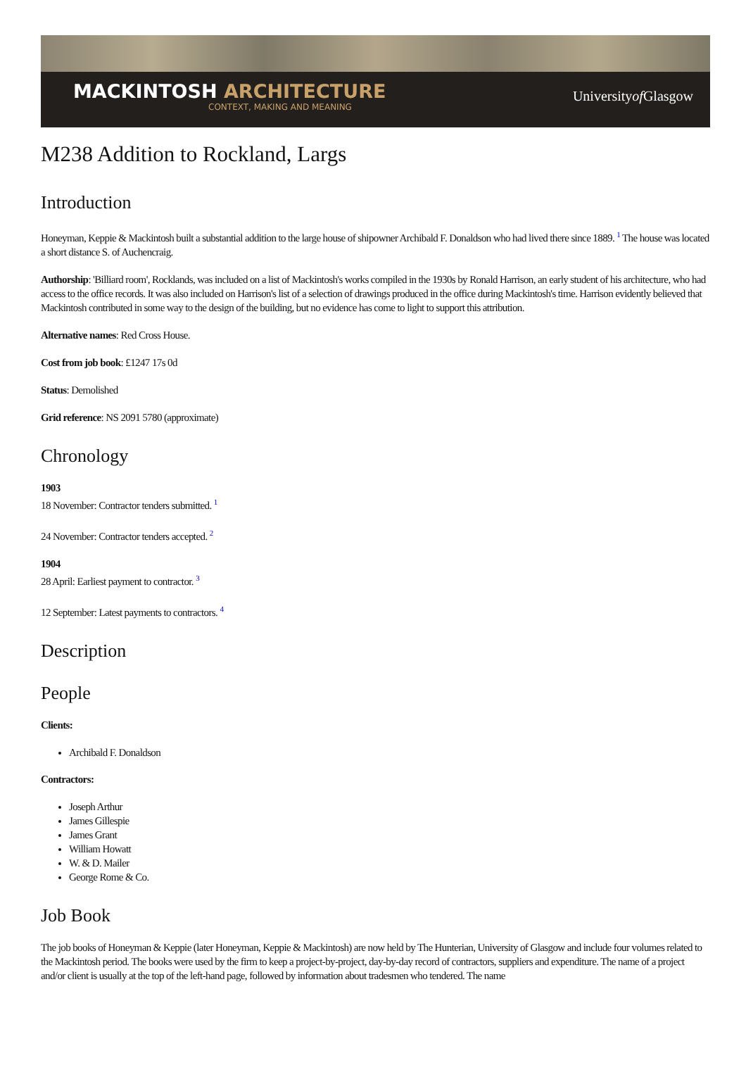MACKINTOSH ARCHITECTURE
CONTEXT, MAKING AND MEANING
Universityof Glasgow
M238 Addition to Rockland, Largs
Introduction
Honeyman, Keppie & Mackintosh built a substantial addition to the large house of shipowner Archibald F. Donaldson who had lived there since 1889. <sup>1</sup> The house was located a short distance S. of Auchencraig.
Authorship: 'Billiard room', Rocklands, was included on a list of Mackintosh's works compiled in the 1930s by Ronald Harrison, an early student of his architecture, who had access to the office records. It was also included on Harrison's list of a selection of drawings produced in the office during Mackintosh's time. Harrison evidently believed that Mackintosh contributed in some way to the design of the building, but no evidence has come to light to support this attribution.
Alternative names: Red Cross House.
Cost from job book: £1247 17s 0d
Status: Demolished
Grid reference: NS 2091 5780 (approximate)
Chronology
1903
18 November: Contractor tenders submitted. <sup>1</sup>
24 November: Contractor tenders accepted. <sup>2</sup>
1904
28 April: Earliest payment to contractor. <sup>3</sup>
12 September: Latest payments to contractors. <sup>4</sup>
Description
People
Clients:
Archibald F. Donaldson
Contractors:
Joseph Arthur
James Gillespie
James Grant
William Howatt
W. & D. Mailer
George Rome & Co.
Job Book
The job books of Honeyman & Keppie (later Honeyman, Keppie & Mackintosh) are now held by The Hunterian, University of Glasgow and include four volumes related to the Mackintosh period. The books were used by the firm to keep a project-by-project, day-by-day record of contractors, suppliers and expenditure. The name of a project and/or client is usually at the top of the left-hand page, followed by information about tradesmen who tendered. The name